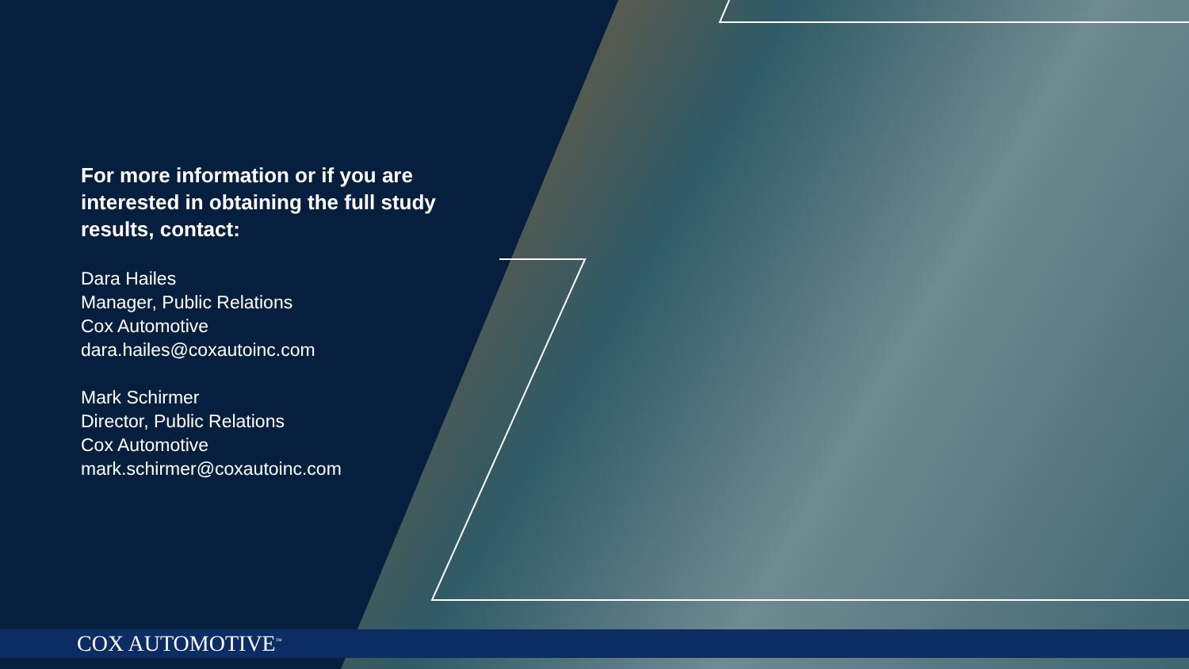For more information or if you are interested in obtaining the full study results, contact:
Dara Hailes
Manager, Public Relations
Cox Automotive
dara.hailes@coxautoinc.com
Mark Schirmer
Director, Public Relations
Cox Automotive
mark.schirmer@coxautoinc.com
COX AUTOMOTIVE<sup>™</sup>